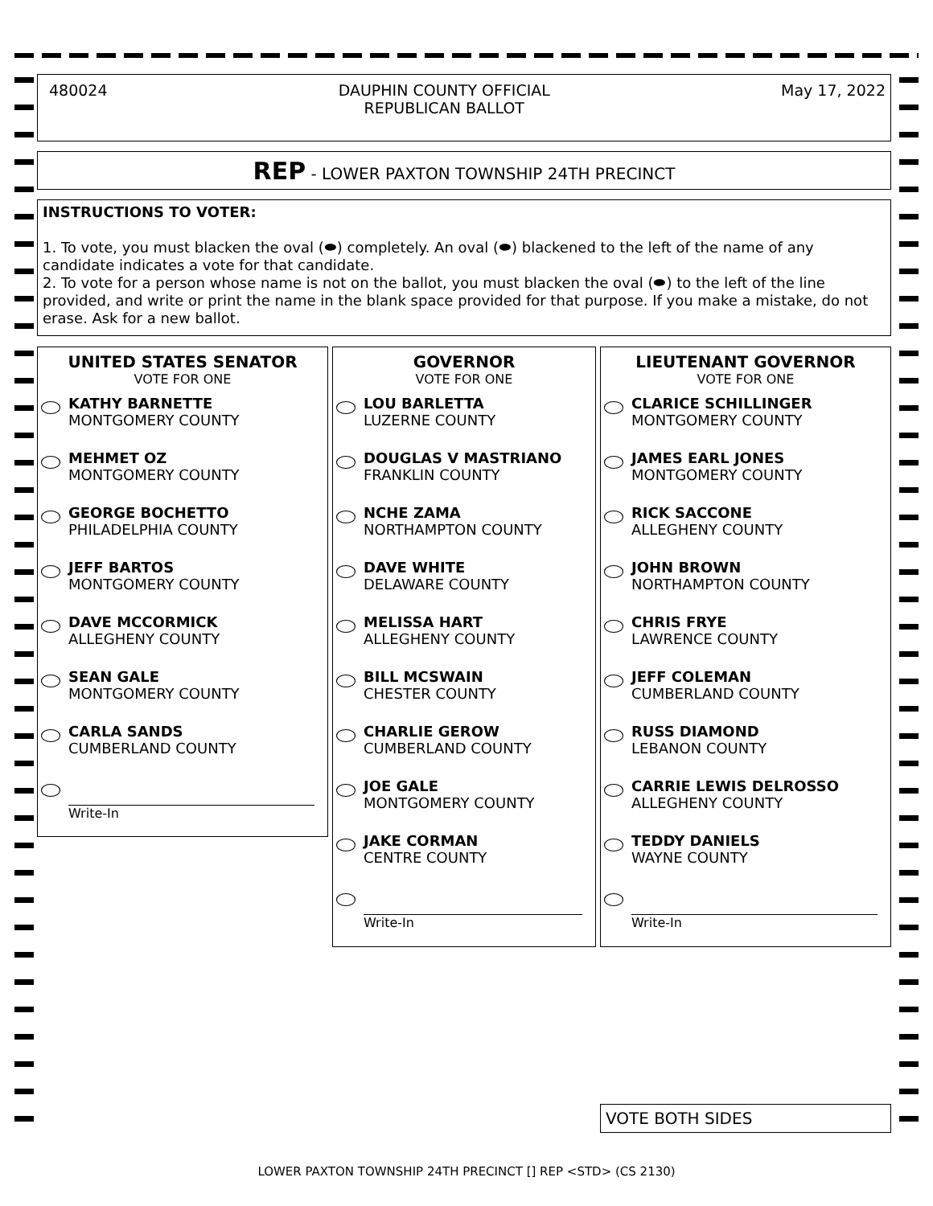480024 DAUPHIN COUNTY OFFICIAL
REPUBLICAN BALLOT May 17, 2022
REP - LOWER PAXTON TOWNSHIP 24TH PRECINCT
INSTRUCTIONS TO VOTER:
1. To vote, you must blacken the oval (⬬) completely. An oval (⬬) blackened to the left of the name of any candidate indicates a vote for that candidate.
2. To vote for a person whose name is not on the ballot, you must blacken the oval (⬬) to the left of the line provided, and write or print the name in the blank space provided for that purpose. If you make a mistake, do not erase. Ask for a new ballot.
UNITED STATES SENATOR
VOTE FOR ONE
KATHY BARNETTE
MONTGOMERY COUNTY
MEHMET OZ
MONTGOMERY COUNTY
GEORGE BOCHETTO
PHILADELPHIA COUNTY
JEFF BARTOS
MONTGOMERY COUNTY
DAVE MCCORMICK
ALLEGHENY COUNTY
SEAN GALE
MONTGOMERY COUNTY
CARLA SANDS
CUMBERLAND COUNTY
Write-In
GOVERNOR
VOTE FOR ONE
LOU BARLETTA
LUZERNE COUNTY
DOUGLAS V MASTRIANO
FRANKLIN COUNTY
NCHE ZAMA
NORTHAMPTON COUNTY
DAVE WHITE
DELAWARE COUNTY
MELISSA HART
ALLEGHENY COUNTY
BILL MCSWAIN
CHESTER COUNTY
CHARLIE GEROW
CUMBERLAND COUNTY
JOE GALE
MONTGOMERY COUNTY
JAKE CORMAN
CENTRE COUNTY
Write-In
LIEUTENANT GOVERNOR
VOTE FOR ONE
CLARICE SCHILLINGER
MONTGOMERY COUNTY
JAMES EARL JONES
MONTGOMERY COUNTY
RICK SACCONE
ALLEGHENY COUNTY
JOHN BROWN
NORTHAMPTON COUNTY
CHRIS FRYE
LAWRENCE COUNTY
JEFF COLEMAN
CUMBERLAND COUNTY
RUSS DIAMOND
LEBANON COUNTY
CARRIE LEWIS DELROSSO
ALLEGHENY COUNTY
TEDDY DANIELS
WAYNE COUNTY
Write-In
VOTE BOTH SIDES
LOWER PAXTON TOWNSHIP 24TH PRECINCT [] REP <STD> (CS 2130)